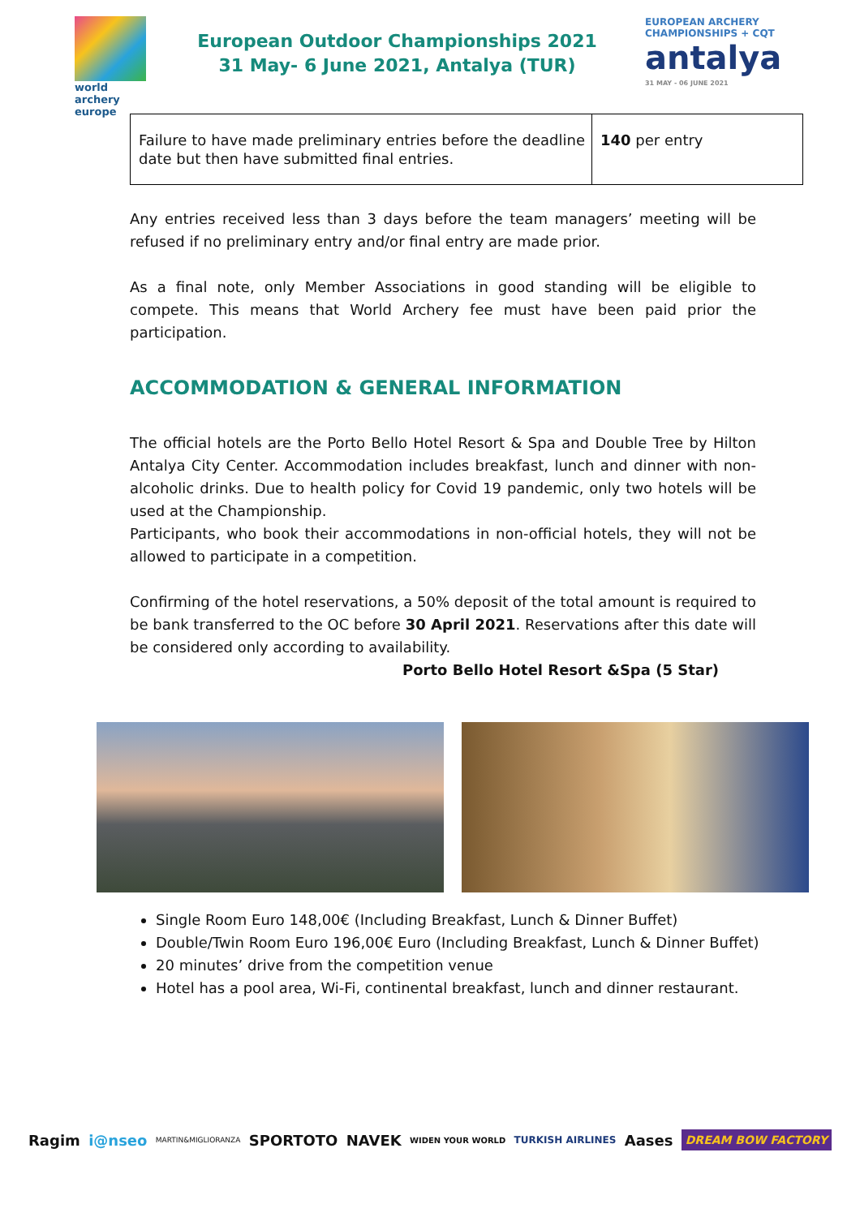world archery europe
European Outdoor Championships 2021
31 May- 6 June 2021, Antalya (TUR)
EUROPEAN ARCHERY CHAMPIONSHIPS + CQT
antalya
31 MAY - 06 JUNE 2021
| Failure to have made preliminary entries before the deadline date but then have submitted final entries. | 140 per entry |
Any entries received less than 3 days before the team managers’ meeting will be refused if no preliminary entry and/or final entry are made prior.
As a final note, only Member Associations in good standing will be eligible to compete. This means that World Archery fee must have been paid prior the participation.
ACCOMMODATION & GENERAL INFORMATION
The official hotels are the Porto Bello Hotel Resort & Spa and Double Tree by Hilton Antalya City Center. Accommodation includes breakfast, lunch and dinner with non-alcoholic drinks. Due to health policy for Covid 19 pandemic, only two hotels will be used at the Championship.
Participants, who book their accommodations in non-official hotels, they will not be allowed to participate in a competition.
Confirming of the hotel reservations, a 50% deposit of the total amount is required to be bank transferred to the OC before 30 April 2021. Reservations after this date will be considered only according to availability.
Porto Bello Hotel Resort &Spa (5 Star)
Single Room Euro 148,00€ (Including Breakfast, Lunch & Dinner Buffet)
Double/Twin Room Euro 196,00€ Euro (Including Breakfast, Lunch & Dinner Buffet)
20 minutes’ drive from the competition venue
Hotel has a pool area, Wi-Fi, continental breakfast, lunch and dinner restaurant.
Ragim i@nseo MARTIN&MIGLIORANZA SPORTOTO NAVEK WIDEN YOUR WORLD TURKISH AIRLINES Aases DREAM BOW FACTORY